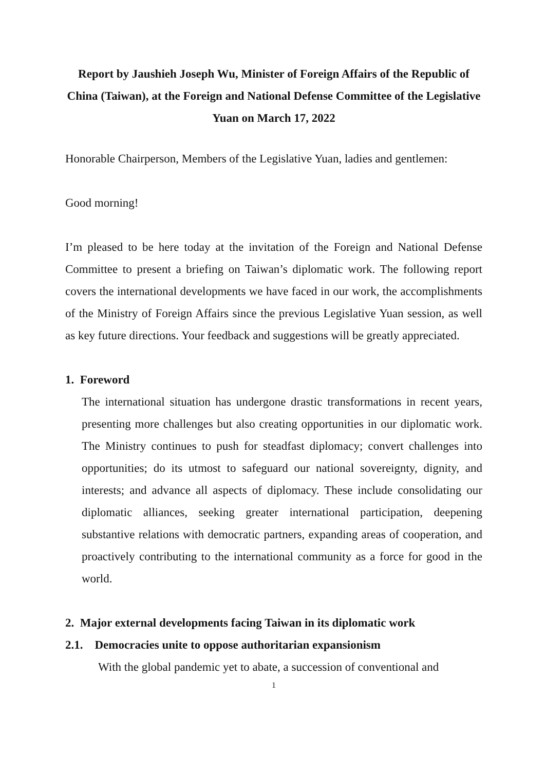Report by Jaushieh Joseph Wu, Minister of Foreign Affairs of the Republic of China (Taiwan), at the Foreign and National Defense Committee of the Legislative Yuan on March 17, 2022
Honorable Chairperson, Members of the Legislative Yuan, ladies and gentlemen:
Good morning!
I’m pleased to be here today at the invitation of the Foreign and National Defense Committee to present a briefing on Taiwan’s diplomatic work. The following report covers the international developments we have faced in our work, the accomplishments of the Ministry of Foreign Affairs since the previous Legislative Yuan session, as well as key future directions. Your feedback and suggestions will be greatly appreciated.
1. Foreword
The international situation has undergone drastic transformations in recent years, presenting more challenges but also creating opportunities in our diplomatic work. The Ministry continues to push for steadfast diplomacy; convert challenges into opportunities; do its utmost to safeguard our national sovereignty, dignity, and interests; and advance all aspects of diplomacy. These include consolidating our diplomatic alliances, seeking greater international participation, deepening substantive relations with democratic partners, expanding areas of cooperation, and proactively contributing to the international community as a force for good in the world.
2. Major external developments facing Taiwan in its diplomatic work
2.1. Democracies unite to oppose authoritarian expansionism
With the global pandemic yet to abate, a succession of conventional and
1